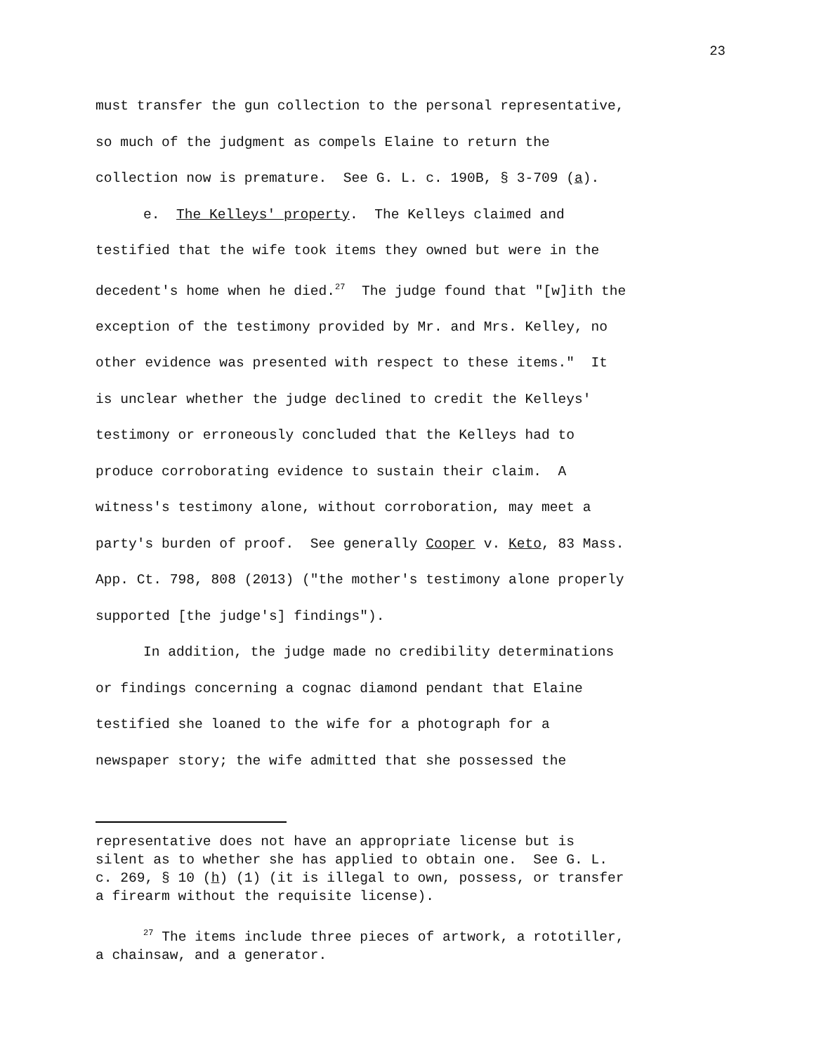23
must transfer the gun collection to the personal representative,
so much of the judgment as compels Elaine to return the
collection now is premature. See G. L. c. 190B, § 3-709 (a).
e. The Kelleys' property. The Kelleys claimed and
testified that the wife took items they owned but were in the
decedent's home when he died.<sup>27</sup> The judge found that "[w]ith the
exception of the testimony provided by Mr. and Mrs. Kelley, no
other evidence was presented with respect to these items." It
is unclear whether the judge declined to credit the Kelleys'
testimony or erroneously concluded that the Kelleys had to
produce corroborating evidence to sustain their claim. A
witness's testimony alone, without corroboration, may meet a
party's burden of proof. See generally Cooper v. Keto, 83 Mass.
App. Ct. 798, 808 (2013) ("the mother's testimony alone properly
supported [the judge's] findings").
In addition, the judge made no credibility determinations
or findings concerning a cognac diamond pendant that Elaine
testified she loaned to the wife for a photograph for a
newspaper story; the wife admitted that she possessed the
representative does not have an appropriate license but is
silent as to whether she has applied to obtain one. See G. L.
c. 269, § 10 (h) (1) (it is illegal to own, possess, or transfer
a firearm without the requisite license).
<sup>27</sup> The items include three pieces of artwork, a rototiller,
a chainsaw, and a generator.